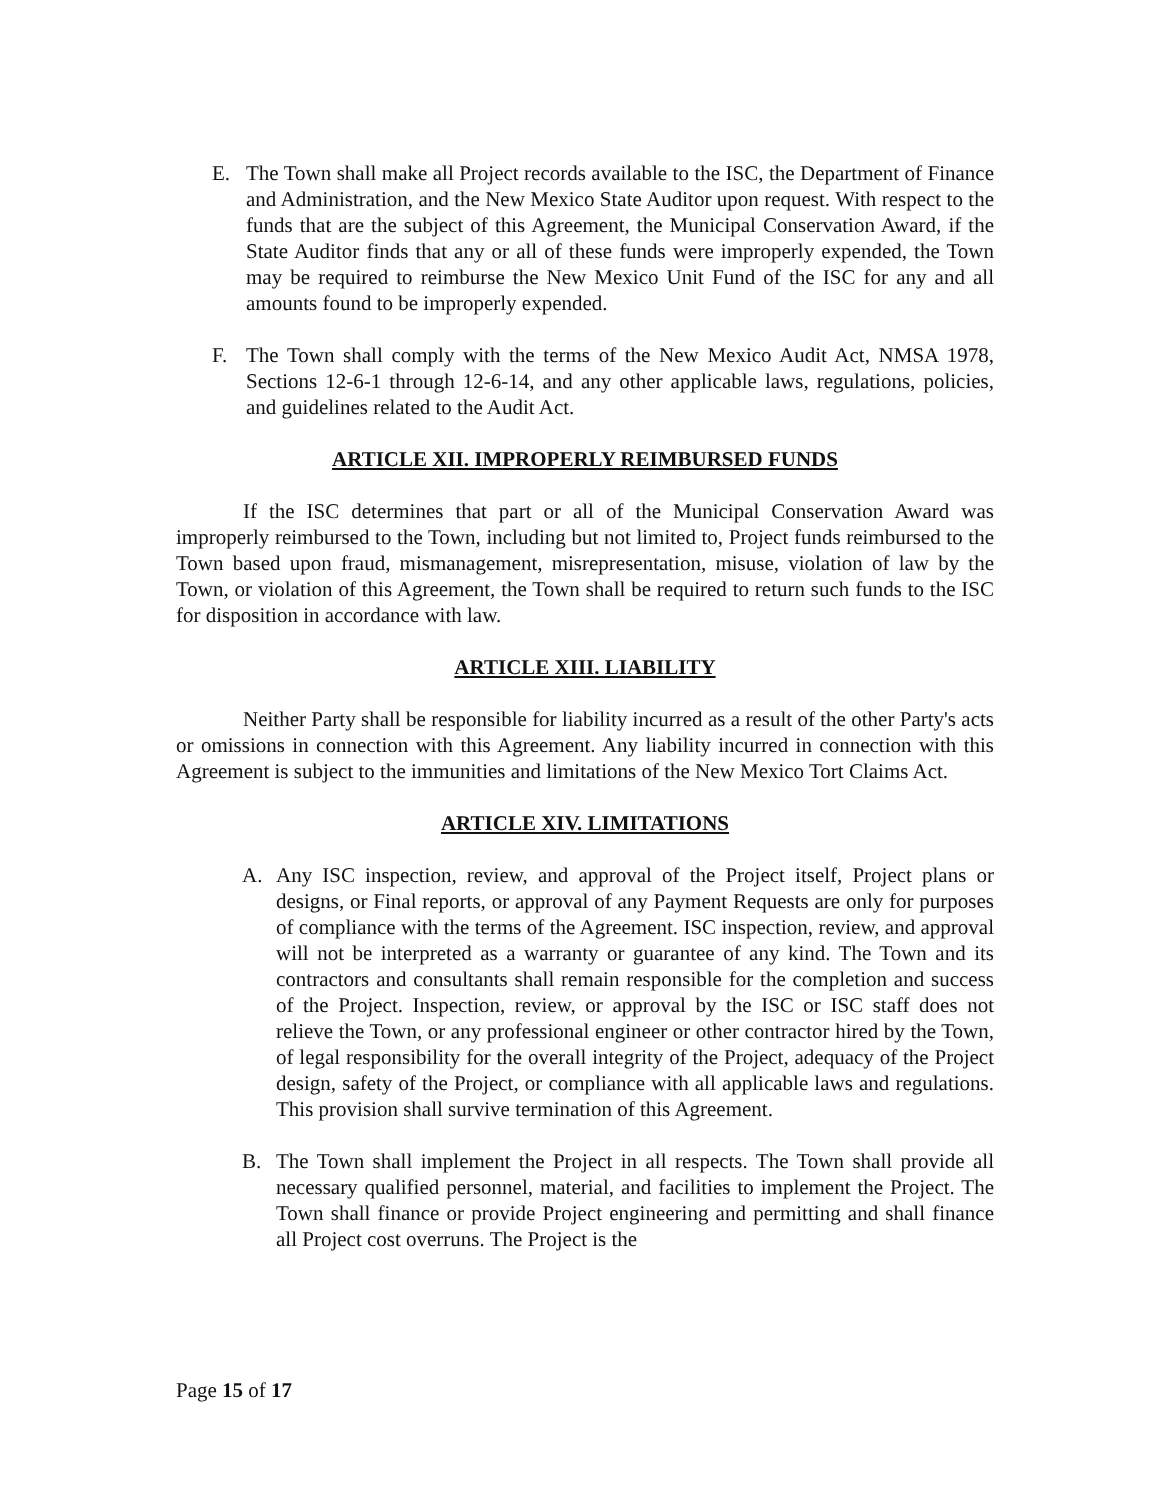E. The Town shall make all Project records available to the ISC, the Department of Finance and Administration, and the New Mexico State Auditor upon request. With respect to the funds that are the subject of this Agreement, the Municipal Conservation Award, if the State Auditor finds that any or all of these funds were improperly expended, the Town may be required to reimburse the New Mexico Unit Fund of the ISC for any and all amounts found to be improperly expended.
F. The Town shall comply with the terms of the New Mexico Audit Act, NMSA 1978, Sections 12-6-1 through 12-6-14, and any other applicable laws, regulations, policies, and guidelines related to the Audit Act.
ARTICLE XII. IMPROPERLY REIMBURSED FUNDS
If the ISC determines that part or all of the Municipal Conservation Award was improperly reimbursed to the Town, including but not limited to, Project funds reimbursed to the Town based upon fraud, mismanagement, misrepresentation, misuse, violation of law by the Town, or violation of this Agreement, the Town shall be required to return such funds to the ISC for disposition in accordance with law.
ARTICLE XIII. LIABILITY
Neither Party shall be responsible for liability incurred as a result of the other Party's acts or omissions in connection with this Agreement. Any liability incurred in connection with this Agreement is subject to the immunities and limitations of the New Mexico Tort Claims Act.
ARTICLE XIV. LIMITATIONS
A. Any ISC inspection, review, and approval of the Project itself, Project plans or designs, or Final reports, or approval of any Payment Requests are only for purposes of compliance with the terms of the Agreement. ISC inspection, review, and approval will not be interpreted as a warranty or guarantee of any kind. The Town and its contractors and consultants shall remain responsible for the completion and success of the Project. Inspection, review, or approval by the ISC or ISC staff does not relieve the Town, or any professional engineer or other contractor hired by the Town, of legal responsibility for the overall integrity of the Project, adequacy of the Project design, safety of the Project, or compliance with all applicable laws and regulations. This provision shall survive termination of this Agreement.
B. The Town shall implement the Project in all respects. The Town shall provide all necessary qualified personnel, material, and facilities to implement the Project. The Town shall finance or provide Project engineering and permitting and shall finance all Project cost overruns. The Project is the
Page 15 of 17